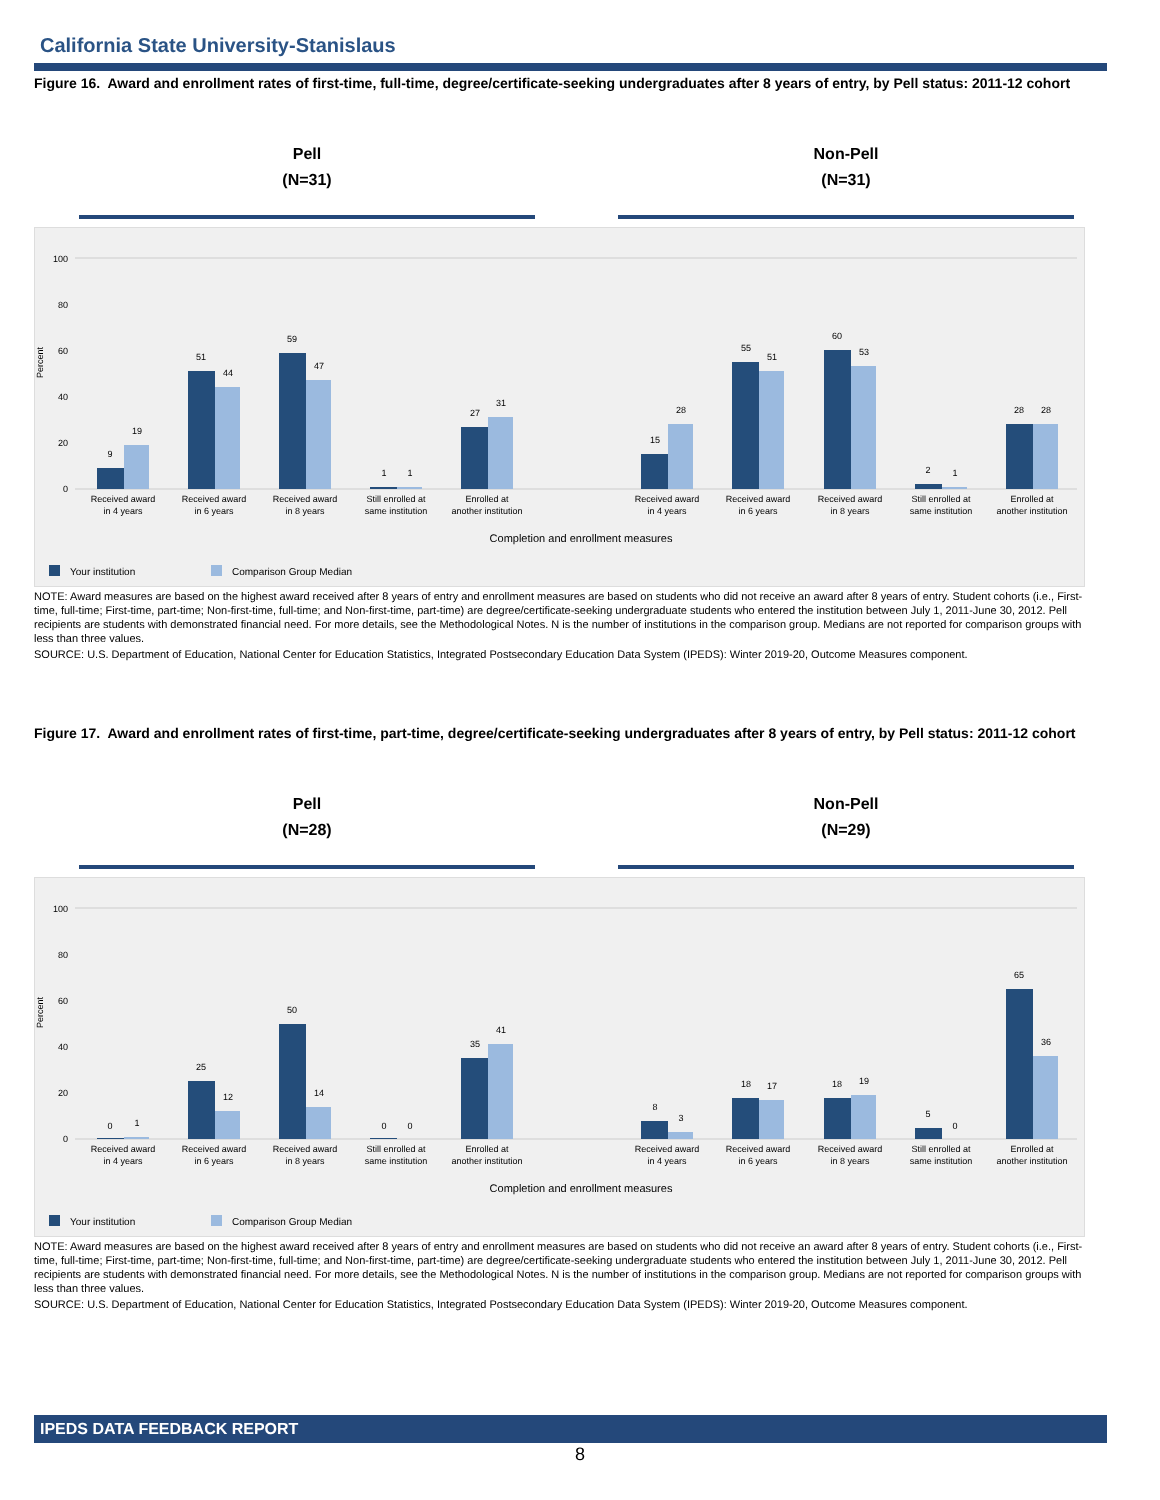California State University-Stanislaus
Figure 16. Award and enrollment rates of first-time, full-time, degree/certificate-seeking undergraduates after 8 years of entry, by Pell status: 2011-12 cohort
Pell
(N=31)
Non-Pell
(N=31)
Percent
0
20
40
60
80
100
9
19
51
44
59
47
1
1
27
31
15
28
55
51
60
53
2
1
28
28
Received award
in 4 years
Received award
in 6 years
Received award
in 8 years
Still enrolled at
same institution
Enrolled at
another institution
Received award
in 4 years
Received award
in 6 years
Received award
in 8 years
Still enrolled at
same institution
Enrolled at
another institution
Completion and enrollment measures
Your institution
Comparison Group Median
NOTE: Award measures are based on the highest award received after 8 years of entry and enrollment measures are based on students who did not receive an award after 8 years of entry. Student cohorts (i.e., First-time, full-time; First-time, part-time; Non-first-time, full-time; and Non-first-time, part-time) are degree/certificate-seeking undergraduate students who entered the institution between July 1, 2011-June 30, 2012. Pell recipients are students with demonstrated financial need. For more details, see the Methodological Notes. N is the number of institutions in the comparison group. Medians are not reported for comparison groups with less than three values.
SOURCE: U.S. Department of Education, National Center for Education Statistics, Integrated Postsecondary Education Data System (IPEDS): Winter 2019-20, Outcome Measures component.
Figure 17. Award and enrollment rates of first-time, part-time, degree/certificate-seeking undergraduates after 8 years of entry, by Pell status: 2011-12 cohort
Pell
(N=28)
Non-Pell
(N=29)
Percent
0
20
40
60
80
100
0
1
25
12
50
14
0
0
35
41
8
3
18
17
18
19
5
0
65
36
Received award
in 4 years
Received award
in 6 years
Received award
in 8 years
Still enrolled at
same institution
Enrolled at
another institution
Received award
in 4 years
Received award
in 6 years
Received award
in 8 years
Still enrolled at
same institution
Enrolled at
another institution
Completion and enrollment measures
Your institution
Comparison Group Median
NOTE: Award measures are based on the highest award received after 8 years of entry and enrollment measures are based on students who did not receive an award after 8 years of entry. Student cohorts (i.e., First-time, full-time; First-time, part-time; Non-first-time, full-time; and Non-first-time, part-time) are degree/certificate-seeking undergraduate students who entered the institution between July 1, 2011-June 30, 2012. Pell recipients are students with demonstrated financial need. For more details, see the Methodological Notes. N is the number of institutions in the comparison group. Medians are not reported for comparison groups with less than three values.
SOURCE: U.S. Department of Education, National Center for Education Statistics, Integrated Postsecondary Education Data System (IPEDS): Winter 2019-20, Outcome Measures component.
IPEDS DATA FEEDBACK REPORT
8